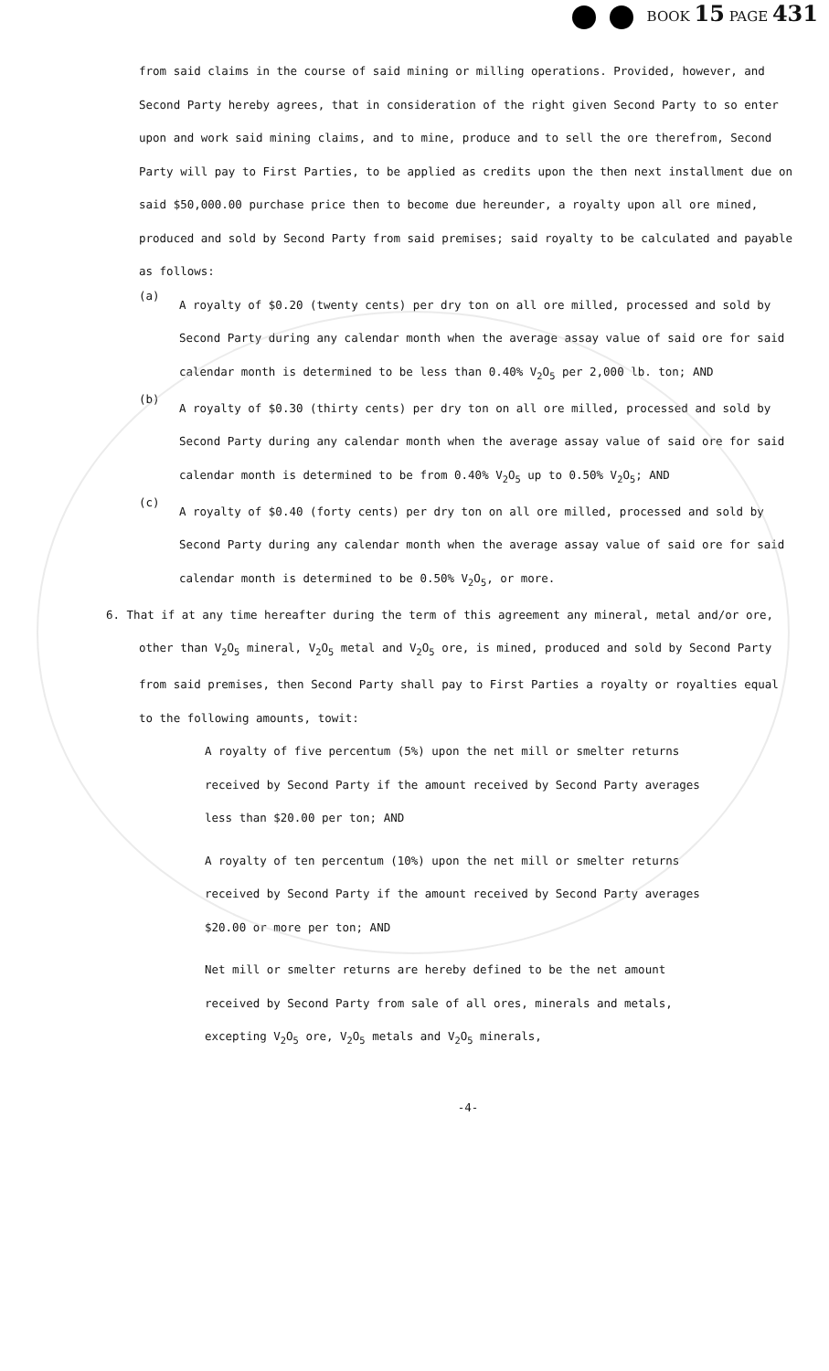BOOK 15 PAGE 431
from said claims in the course of said mining or milling operations. Provided, however, and Second Party hereby agrees, that in consideration of the right given Second Party to so enter upon and work said mining claims, and to mine, produce and to sell the ore therefrom, Second Party will pay to First Parties, to be applied as credits upon the then next installment due on said $50,000.00 purchase price then to become due hereunder, a royalty upon all ore mined, produced and sold by Second Party from said premises; said royalty to be calculated and payable as follows:
(a)
A royalty of $0.20 (twenty cents) per dry ton on all ore milled, processed and sold by Second Party during any calendar month when the average assay value of said ore for said calendar month is determined to be less than 0.40% V<sub>2</sub>O<sub>5</sub> per 2,000 lb. ton; AND
(b)
A royalty of $0.30 (thirty cents) per dry ton on all ore milled, processed and sold by Second Party during any calendar month when the average assay value of said ore for said calendar month is determined to be from 0.40% V<sub>2</sub>O<sub>5</sub> up to 0.50% V<sub>2</sub>O<sub>5</sub>; AND
(c)
A royalty of $0.40 (forty cents) per dry ton on all ore milled, processed and sold by Second Party during any calendar month when the average assay value of said ore for said calendar month is determined to be 0.50% V<sub>2</sub>O<sub>5</sub>, or more.
6. That if at any time hereafter during the term of this agreement any mineral, metal and/or ore, other than V<sub>2</sub>O<sub>5</sub> mineral, V<sub>2</sub>O<sub>5</sub> metal and V<sub>2</sub>O<sub>5</sub> ore, is mined, produced and sold by Second Party from said premises, then Second Party shall pay to First Parties a royalty or royalties equal to the following amounts, towit:
A royalty of five percentum (5%) upon the net mill or smelter returns received by Second Party if the amount received by Second Party averages less than $20.00 per ton; AND
A royalty of ten percentum (10%) upon the net mill or smelter returns received by Second Party if the amount received by Second Party averages $20.00 or more per ton; AND
Net mill or smelter returns are hereby defined to be the net amount received by Second Party from sale of all ores, minerals and metals, excepting V<sub>2</sub>O<sub>5</sub> ore, V<sub>2</sub>O<sub>5</sub> metals and V<sub>2</sub>O<sub>5</sub> minerals,
-4-